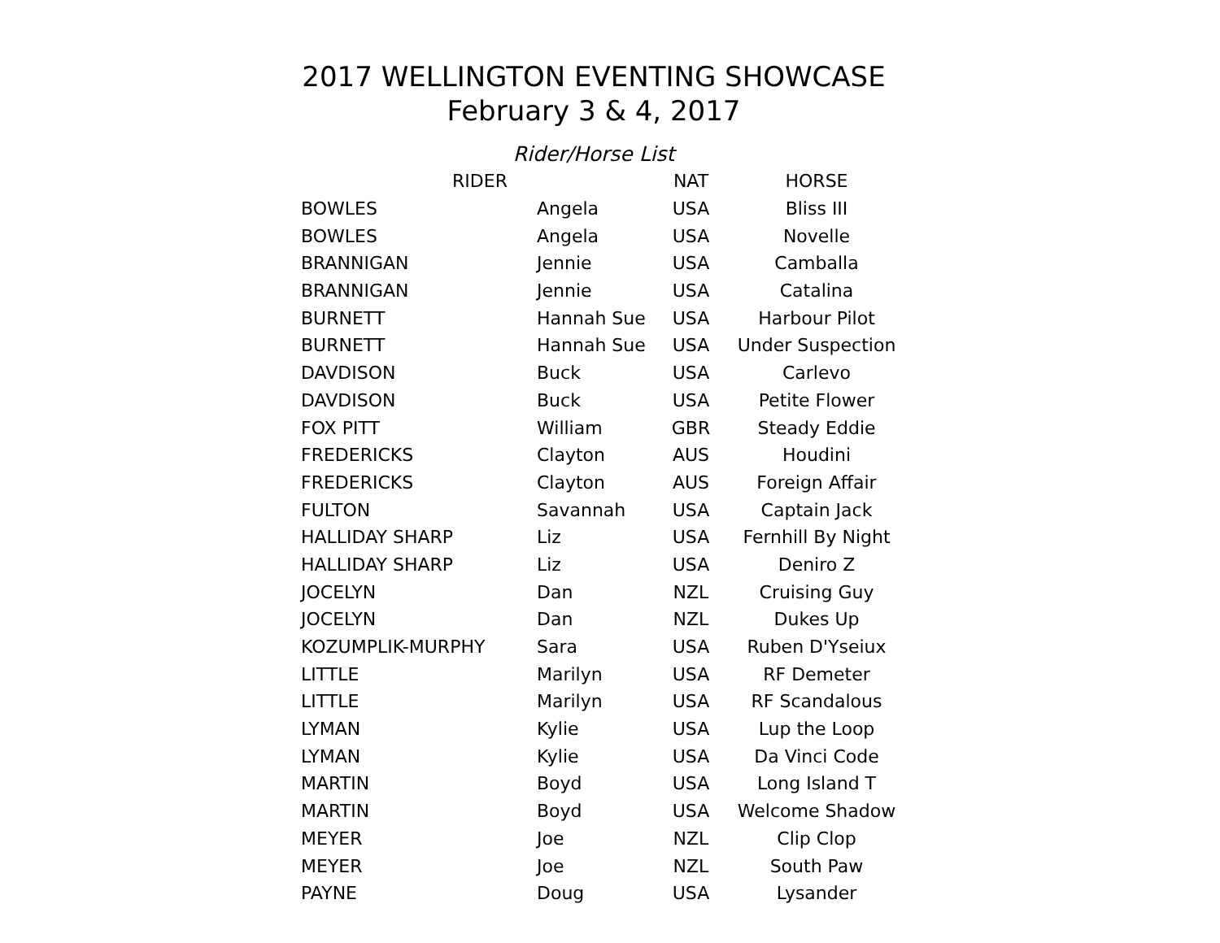2017 WELLINGTON EVENTING SHOWCASE
February 3 & 4, 2017
Rider/Horse List
| RIDER | | NAT | HORSE |
| --- | --- | --- | --- |
| BOWLES | Angela | USA | Bliss III |
| BOWLES | Angela | USA | Novelle |
| BRANNIGAN | Jennie | USA | Camballa |
| BRANNIGAN | Jennie | USA | Catalina |
| BURNETT | Hannah Sue | USA | Harbour Pilot |
| BURNETT | Hannah Sue | USA | Under Suspection |
| DAVDISON | Buck | USA | Carlevo |
| DAVDISON | Buck | USA | Petite Flower |
| FOX PITT | William | GBR | Steady Eddie |
| FREDERICKS | Clayton | AUS | Houdini |
| FREDERICKS | Clayton | AUS | Foreign Affair |
| FULTON | Savannah | USA | Captain Jack |
| HALLIDAY SHARP | Liz | USA | Fernhill By Night |
| HALLIDAY SHARP | Liz | USA | Deniro Z |
| JOCELYN | Dan | NZL | Cruising Guy |
| JOCELYN | Dan | NZL | Dukes Up |
| KOZUMPLIK-MURPHY | Sara | USA | Ruben D'Yseiux |
| LITTLE | Marilyn | USA | RF Demeter |
| LITTLE | Marilyn | USA | RF Scandalous |
| LYMAN | Kylie | USA | Lup the Loop |
| LYMAN | Kylie | USA | Da Vinci Code |
| MARTIN | Boyd | USA | Long Island T |
| MARTIN | Boyd | USA | Welcome Shadow |
| MEYER | Joe | NZL | Clip Clop |
| MEYER | Joe | NZL | South Paw |
| PAYNE | Doug | USA | Lysander |